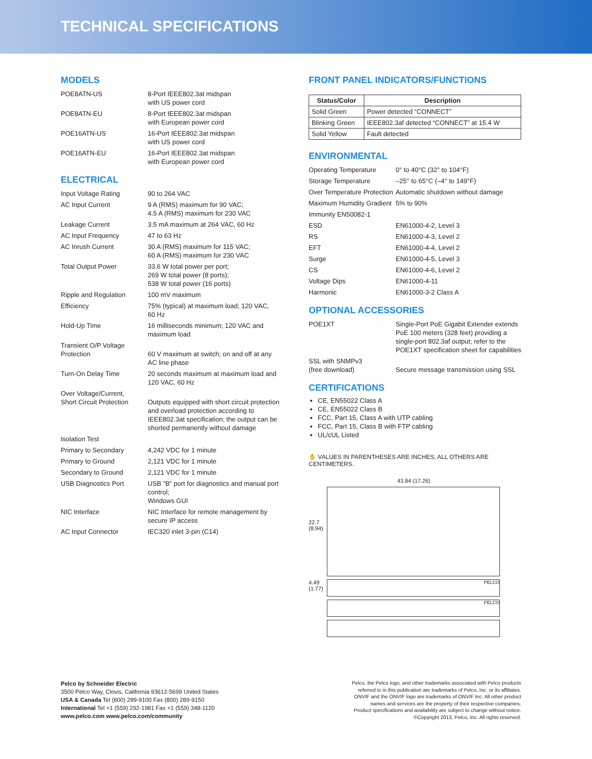TECHNICAL SPECIFICATIONS
MODELS
| POE8ATN-US | 8-Port IEEE802.3at midspan with US power cord |
| POE8ATN-EU | 8-Port IEEE802.3at midspan with European power cord |
| POE16ATN-US | 16-Port IEEE802.3at midspan with US power cord |
| POE16ATN-EU | 16-Port IEEE802.3at midspan with European power cord |
ELECTRICAL
| Input Voltage Rating | 90 to 264 VAC |
| AC Input Current | 9 A (RMS) maximum for 90 VAC; 4.5 A (RMS) maximum for 230 VAC |
| Leakage Current | 3.5 mA maximum at 264 VAC, 60 Hz |
| AC Input Frequency | 47 to 63 Hz |
| AC Inrush Current | 30 A (RMS) maximum for 115 VAC; 60 A (RMS) maximum for 230 VAC |
| Total Output Power | 33.6 W total power per port; 269 W total power (8 ports); 538 W total power (16 ports) |
| Ripple and Regulation | 100 mV maximum |
| Efficiency | 75% (typical) at maximum load; 120 VAC, 60 Hz |
| Hold-Up Time | 16 milliseconds minimum; 120 VAC and maximum load |
| Transient O/P Voltage Protection | 60 V maximum at switch; on and off at any AC line phase |
| Turn-On Delay Time | 20 seconds maximum at maximum load and 120 VAC, 60 Hz |
| Over Voltage/Current, Short Circuit Protection | Outputs equipped with short circuit protection and overload protection according to IEEE802.3at specification; the output can be shorted permanently without damage |
| Isolation Test | |
| Primary to Secondary | 4,242 VDC for 1 minute |
| Primary to Ground | 2,121 VDC for 1 minute |
| Secondary to Ground | 2,121 VDC for 1 minute |
| USB Diagnostics Port | USB “B” port for diagnostics and manual port control; Windows GUI |
| NIC Interface | NIC Interface for remote management by secure IP access |
| AC Input Connector | IEC320 inlet 3-pin (C14) |
FRONT PANEL INDICATORS/FUNCTIONS
| Status/Color | Description |
| --- | --- |
| Solid Green | Power detected “CONNECT” |
| Blinking Green | IEEE802.3af detected “CONNECT” at 15.4 W |
| Solid Yellow | Fault detected |
ENVIRONMENTAL
| Operating Temperature | 0° to 40°C (32° to 104°F) |
| Storage Temperature | –25° to 65°C (–4° to 149°F) |
| Over Temperature Protection | Automatic shutdown without damage |
| Maximum Humidity Gradient | 5% to 90% |
| Immunity EN50082-1 | |
| ESD | EN61000-4-2, Level 3 |
| RS | EN61000-4-3, Level 2 |
| EFT | EN61000-4-4, Level 2 |
| Surge | EN61000-4-5, Level 3 |
| CS | EN61000-4-6, Level 2 |
| Voltage Dips | EN61000-4-11 |
| Harmonic | EN61000-3-2 Class A |
OPTIONAL ACCESSORIES
| POE1XT | Single-Port PoE Gigabit Extender extends PoE 100 meters (328 feet) providing a single-port 802.3af output; refer to the POE1XT specification sheet for capabilities |
| SSL with SNMPv3 (free download) | Secure message transmission using SSL |
CERTIFICATIONS
CE, EN55022 Class A
CE, EN55022 Class B
FCC, Part 15, Class A with UTP cabling
FCC, Part 15, Class B with FTP cabling
UL/cUL Listed
✋ VALUES IN PARENTHESES ARE INCHES; ALL OTHERS ARE CENTIMETERS.
43.84 (17.26)
22.7
(8.94)
4.49
(1.77)
PELCO
PELCO
Pelco by Schneider Electric
3500 Pelco Way, Clovis, California 93612-5699 United States
USA & Canada Tel (800) 289-9100 Fax (800) 289-9150
International Tel +1 (559) 292-1981 Fax +1 (559) 348-1120
www.pelco.com www.pelco.com/community
Pelco, the Pelco logo, and other trademarks associated with Pelco products referred to in this publication are trademarks of Pelco, Inc. or its affiliates. ONVIF and the ONVIF logo are trademarks of ONVIF Inc. All other product names and services are the property of their respective companies.
Product specifications and availability are subject to change without notice.
©Copyright 2013, Pelco, Inc. All rights reserved.